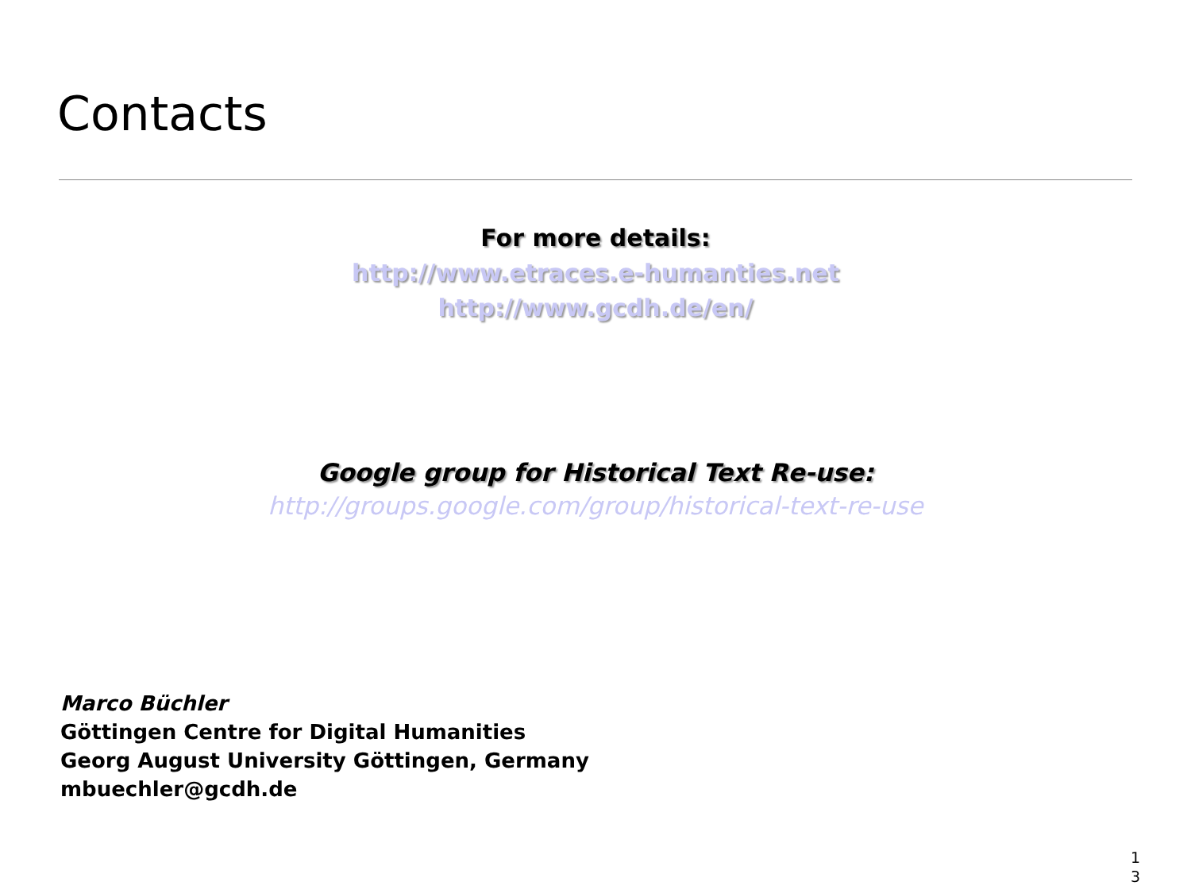Contacts
For more details:
http://www.etraces.e-humanties.net
http://www.gcdh.de/en/
Google group for Historical Text Re-use:
http://groups.google.com/group/historical-text-re-use
Marco Büchler
Göttingen Centre for Digital Humanities
Georg August University Göttingen, Germany
mbuechler@gcdh.de
1
3